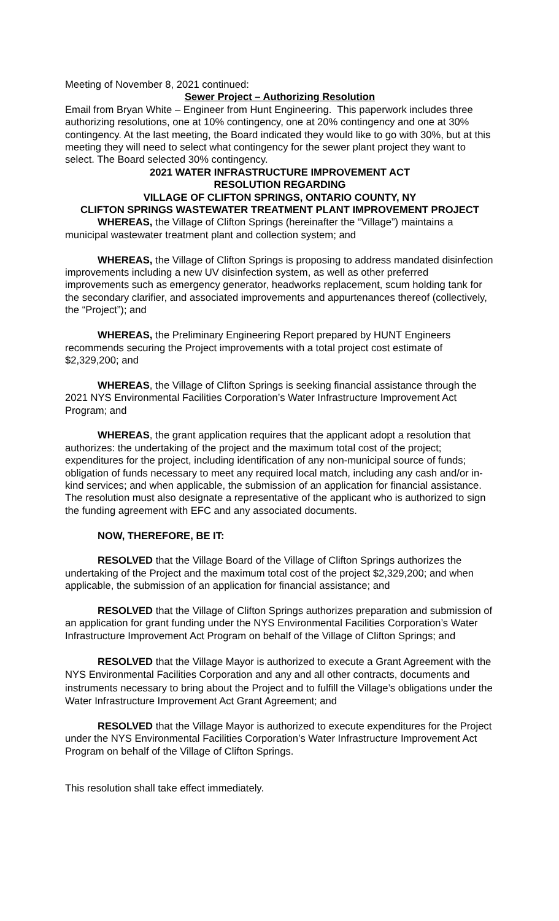Meeting of November 8, 2021 continued:
Sewer Project – Authorizing Resolution
Email from Bryan White – Engineer from Hunt Engineering. This paperwork includes three authorizing resolutions, one at 10% contingency, one at 20% contingency and one at 30% contingency. At the last meeting, the Board indicated they would like to go with 30%, but at this meeting they will need to select what contingency for the sewer plant project they want to select. The Board selected 30% contingency.
2021 WATER INFRASTRUCTURE IMPROVEMENT ACT
RESOLUTION REGARDING
VILLAGE OF CLIFTON SPRINGS, ONTARIO COUNTY, NY
CLIFTON SPRINGS WASTEWATER TREATMENT PLANT IMPROVEMENT PROJECT
WHEREAS, the Village of Clifton Springs (hereinafter the “Village”) maintains a municipal wastewater treatment plant and collection system; and
WHEREAS, the Village of Clifton Springs is proposing to address mandated disinfection improvements including a new UV disinfection system, as well as other preferred improvements such as emergency generator, headworks replacement, scum holding tank for the secondary clarifier, and associated improvements and appurtenances thereof (collectively, the “Project”); and
WHEREAS, the Preliminary Engineering Report prepared by HUNT Engineers recommends securing the Project improvements with a total project cost estimate of $2,329,200; and
WHEREAS, the Village of Clifton Springs is seeking financial assistance through the 2021 NYS Environmental Facilities Corporation’s Water Infrastructure Improvement Act Program; and
WHEREAS, the grant application requires that the applicant adopt a resolution that authorizes: the undertaking of the project and the maximum total cost of the project; expenditures for the project, including identification of any non-municipal source of funds; obligation of funds necessary to meet any required local match, including any cash and/or in-kind services; and when applicable, the submission of an application for financial assistance. The resolution must also designate a representative of the applicant who is authorized to sign the funding agreement with EFC and any associated documents.
NOW, THEREFORE, BE IT:
RESOLVED that the Village Board of the Village of Clifton Springs authorizes the undertaking of the Project and the maximum total cost of the project $2,329,200; and when applicable, the submission of an application for financial assistance; and
RESOLVED that the Village of Clifton Springs authorizes preparation and submission of an application for grant funding under the NYS Environmental Facilities Corporation’s Water Infrastructure Improvement Act Program on behalf of the Village of Clifton Springs; and
RESOLVED that the Village Mayor is authorized to execute a Grant Agreement with the NYS Environmental Facilities Corporation and any and all other contracts, documents and instruments necessary to bring about the Project and to fulfill the Village’s obligations under the Water Infrastructure Improvement Act Grant Agreement; and
RESOLVED that the Village Mayor is authorized to execute expenditures for the Project under the NYS Environmental Facilities Corporation’s Water Infrastructure Improvement Act Program on behalf of the Village of Clifton Springs.
This resolution shall take effect immediately.